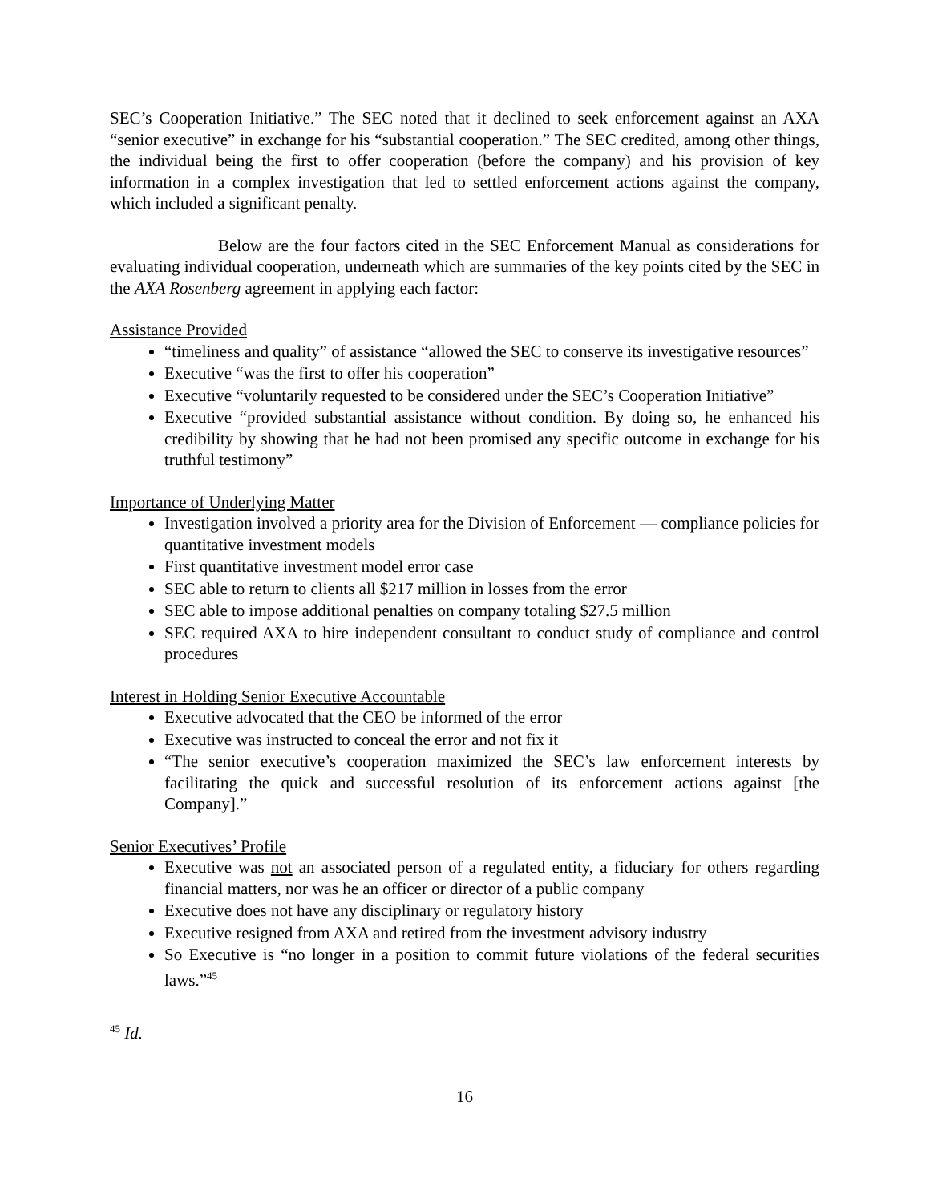SEC’s Cooperation Initiative.” The SEC noted that it declined to seek enforcement against an AXA “senior executive” in exchange for his “substantial cooperation.” The SEC credited, among other things, the individual being the first to offer cooperation (before the company) and his provision of key information in a complex investigation that led to settled enforcement actions against the company, which included a significant penalty.
Below are the four factors cited in the SEC Enforcement Manual as considerations for evaluating individual cooperation, underneath which are summaries of the key points cited by the SEC in the AXA Rosenberg agreement in applying each factor:
Assistance Provided
“timeliness and quality” of assistance “allowed the SEC to conserve its investigative resources”
Executive “was the first to offer his cooperation”
Executive “voluntarily requested to be considered under the SEC’s Cooperation Initiative”
Executive “provided substantial assistance without condition. By doing so, he enhanced his credibility by showing that he had not been promised any specific outcome in exchange for his truthful testimony”
Importance of Underlying Matter
Investigation involved a priority area for the Division of Enforcement — compliance policies for quantitative investment models
First quantitative investment model error case
SEC able to return to clients all $217 million in losses from the error
SEC able to impose additional penalties on company totaling $27.5 million
SEC required AXA to hire independent consultant to conduct study of compliance and control procedures
Interest in Holding Senior Executive Accountable
Executive advocated that the CEO be informed of the error
Executive was instructed to conceal the error and not fix it
“The senior executive’s cooperation maximized the SEC’s law enforcement interests by facilitating the quick and successful resolution of its enforcement actions against [the Company].”
Senior Executives’ Profile
Executive was not an associated person of a regulated entity, a fiduciary for others regarding financial matters, nor was he an officer or director of a public company
Executive does not have any disciplinary or regulatory history
Executive resigned from AXA and retired from the investment advisory industry
So Executive is “no longer in a position to commit future violations of the federal securities laws.”<sup>45</sup>
<sup>45</sup> Id.
16